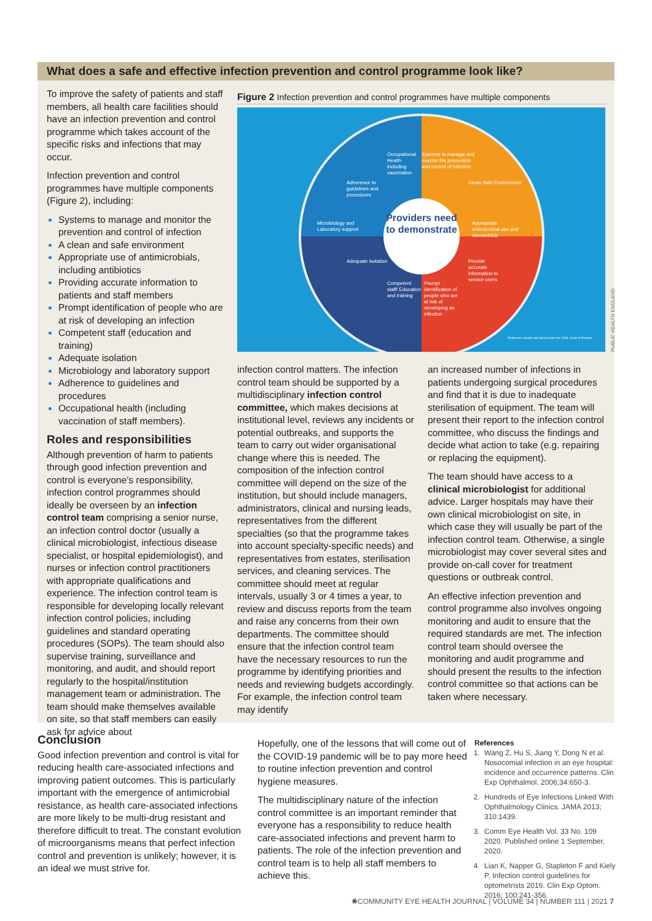What does a safe and effective infection prevention and control programme look like?
To improve the safety of patients and staff members, all health care facilities should have an infection prevention and control programme which takes account of the specific risks and infections that may occur.
Infection prevention and control programmes have multiple components (Figure 2), including:
Systems to manage and monitor the prevention and control of infection
A clean and safe environment
Appropriate use of antimicrobials, including antibiotics
Providing accurate information to patients and staff members
Prompt identification of people who are at risk of developing an infection
Competent staff (education and training)
Adequate isolation
Microbiology and laboratory support
Adherence to guidelines and procedures
Occupational health (including vaccination of staff members).
Roles and responsibilities
Although prevention of harm to patients through good infection prevention and control is everyone’s responsibility, infection control programmes should ideally be overseen by an infection control team comprising a senior nurse, an infection control doctor (usually a clinical microbiologist, infectious disease specialist, or hospital epidemiologist), and nurses or infection control practitioners with appropriate qualifications and experience. The infection control team is responsible for developing locally relevant infection control policies, including guidelines and standard operating procedures (SOPs). The team should also supervise training, surveillance and monitoring, and audit, and should report regularly to the hospital/institution management team or administration. The team should make themselves available on site, so that staff members can easily ask for advice about
Figure 2 Infection prevention and control programmes have multiple components
Providers need to demonstrate
Systems to manage and monitor the prevention and control of infection
Clean Safe Environment
Appropriate antimicrobial use and stewardship
Provide accurate information to service users
Prompt identification of people who are at risk of developing an infection
Competent staff/ Education and training
Adequate isolation
Microbiology and Laboratory support
Adherence to guidelines and procedures
Occupational Health including vaccination
Reference: Health and Social Care Act 2008: Code of Practice
PUBLIC HEALTH ENGLAND
infection control matters. The infection control team should be supported by a multidisciplinary infection control committee, which makes decisions at institutional level, reviews any incidents or potential outbreaks, and supports the team to carry out wider organisational change where this is needed. The composition of the infection control committee will depend on the size of the institution, but should include managers, administrators, clinical and nursing leads, representatives from the different specialties (so that the programme takes into account specialty-specific needs) and representatives from estates, sterilisation services, and cleaning services. The committee should meet at regular intervals, usually 3 or 4 times a year, to review and discuss reports from the team and raise any concerns from their own departments. The committee should ensure that the infection control team have the necessary resources to run the programme by identifying priorities and needs and reviewing budgets accordingly. For example, the infection control team may identify
an increased number of infections in patients undergoing surgical procedures and find that it is due to inadequate sterilisation of equipment. The team will present their report to the infection control committee, who discuss the findings and decide what action to take (e.g. repairing or replacing the equipment).
The team should have access to a clinical microbiologist for additional advice. Larger hospitals may have their own clinical microbiologist on site, in which case they will usually be part of the infection control team. Otherwise, a single microbiologist may cover several sites and provide on-call cover for treatment questions or outbreak control.
An effective infection prevention and control programme also involves ongoing monitoring and audit to ensure that the required standards are met. The infection control team should oversee the monitoring and audit programme and should present the results to the infection control committee so that actions can be taken where necessary.
Conclusion
Good infection prevention and control is vital for reducing health care-associated infections and improving patient outcomes. This is particularly important with the emergence of antimicrobial resistance, as health care-associated infections are more likely to be multi-drug resistant and therefore difficult to treat. The constant evolution of microorganisms means that perfect infection control and prevention is unlikely; however, it is an ideal we must strive for.
Hopefully, one of the lessons that will come out of the COVID-19 pandemic will be to pay more heed to routine infection prevention and control hygiene measures.
The multidisciplinary nature of the infection control committee is an important reminder that everyone has a responsibility to reduce health care-associated infections and prevent harm to patients. The role of the infection prevention and control team is to help all staff members to achieve this.
References
1. Wang Z, Hu S, Jiang Y, Dong N et al. Nosocomial infection in an eye hospital: incidence and occurrence patterns. Clin Exp Ophthalmol. 2006;34:650-3.
2. Hundreds of Eye Infections Linked With Ophthalmology Clinics. JAMA 2013; 310:1439.
3. Comm Eye Health Vol. 33 No. 109 2020. Published online 1 September, 2020.
4. Lian K, Napper G, Stapleton F and Kiely P. Infection control guidelines for optometrists 2016. Clin Exp Optom. 2016; 100:241-356.
✺COMMUNITY EYE HEALTH JOURNAL | VOLUME 34 | NUMBER 111 | 2021 7